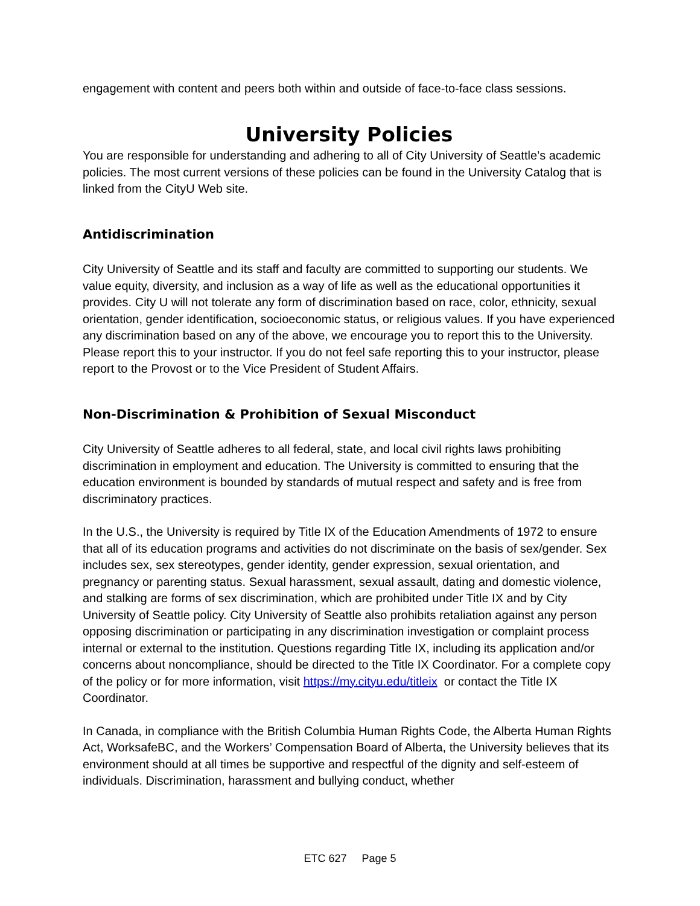engagement with content and peers both within and outside of face-to-face class sessions.
University Policies
You are responsible for understanding and adhering to all of City University of Seattle’s academic policies. The most current versions of these policies can be found in the University Catalog that is linked from the CityU Web site.
Antidiscrimination
City University of Seattle and its staff and faculty are committed to supporting our students. We value equity, diversity, and inclusion as a way of life as well as the educational opportunities it provides. City U will not tolerate any form of discrimination based on race, color, ethnicity, sexual orientation, gender identification, socioeconomic status, or religious values. If you have experienced any discrimination based on any of the above, we encourage you to report this to the University. Please report this to your instructor. If you do not feel safe reporting this to your instructor, please report to the Provost or to the Vice President of Student Affairs.
Non-Discrimination & Prohibition of Sexual Misconduct
City University of Seattle adheres to all federal, state, and local civil rights laws prohibiting discrimination in employment and education. The University is committed to ensuring that the education environment is bounded by standards of mutual respect and safety and is free from discriminatory practices.
In the U.S., the University is required by Title IX of the Education Amendments of 1972 to ensure that all of its education programs and activities do not discriminate on the basis of sex/gender. Sex includes sex, sex stereotypes, gender identity, gender expression, sexual orientation, and pregnancy or parenting status. Sexual harassment, sexual assault, dating and domestic violence, and stalking are forms of sex discrimination, which are prohibited under Title IX and by City University of Seattle policy. City University of Seattle also prohibits retaliation against any person opposing discrimination or participating in any discrimination investigation or complaint process internal or external to the institution. Questions regarding Title IX, including its application and/or concerns about noncompliance, should be directed to the Title IX Coordinator. For a complete copy of the policy or for more information, visit https://my.cityu.edu/titleix or contact the Title IX Coordinator.
In Canada, in compliance with the British Columbia Human Rights Code, the Alberta Human Rights Act, WorksafeBC, and the Workers’ Compensation Board of Alberta, the University believes that its environment should at all times be supportive and respectful of the dignity and self-esteem of individuals. Discrimination, harassment and bullying conduct, whether
ETC 627 Page 5